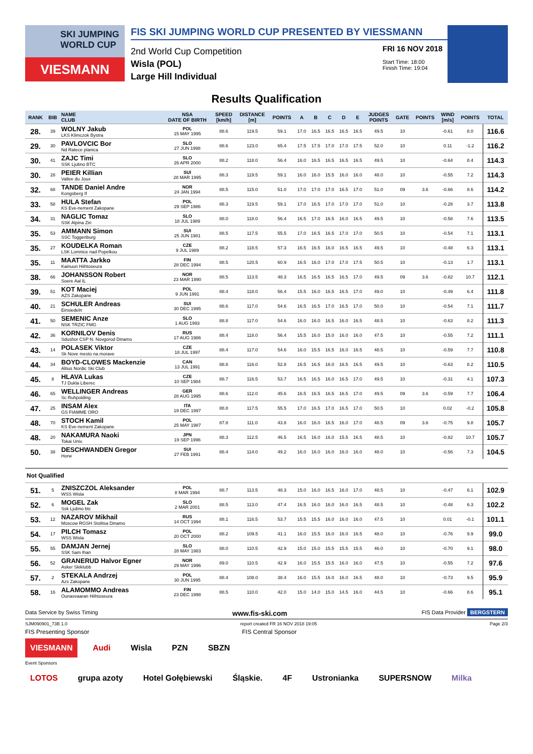SKI JUMPING WORLD CUP
VIESMANN
FIS SKI JUMPING WORLD CUP PRESENTED BY VIESSMANN
2nd World Cup Competition
Wisla (POL)
Large Hill Individual
FRI 16 NOV 2018
Start Time: 18:00
Finish Time: 19:04
Results Qualification
| RANK | BIB | NAME CLUB | NSA DATE OF BIRTH | SPEED [km/h] | DISTANCE [m] | POINTS | A | B | C | D | E | JUDGES POINTS | GATE | POINTS | WIND [m/s] | POINTS | TOTAL |
| --- | --- | --- | --- | --- | --- | --- | --- | --- | --- | --- | --- | --- | --- | --- | --- | --- | --- |
| 28. | 39 | WOLNY Jakub LKS Klimczok Bystra | POL 15 MAY 1995 | 88.6 | 119.5 | 59.1 | 17.0 | 16.5 | 16.5 | 16.5 | 16.5 | 49.5 | 10 | | -0.61 | 8.0 | 116.6 |
| 29. | 30 | PAVLOVCIC Bor Nd Ratece planica | SLO 27 JUN 1998 | 88.6 | 123.0 | 65.4 | 17.5 | 17.5 | 17.0 | 17.0 | 17.5 | 52.0 | 10 | | 0.11 | -1.2 | 116.2 |
| 30. | 41 | ZAJC Timi SSK Ljubno BTC | SLO 26 APR 2000 | 88.2 | 118.0 | 56.4 | 16.0 | 16.5 | 16.5 | 16.5 | 16.5 | 49.5 | 10 | | -0.64 | 8.4 | 114.3 |
| 30. | 28 | PEIER Killian Vallee du Joux | SUI 28 MAR 1995 | 88.3 | 119.5 | 59.1 | 16.0 | 16.0 | 15.5 | 16.0 | 16.0 | 48.0 | 10 | | -0.55 | 7.2 | 114.3 |
| 32. | 68 | TANDE Daniel Andre Kongsberg If | NOR 24 JAN 1994 | 88.5 | 115.0 | 51.0 | 17.0 | 17.0 | 17.0 | 16.5 | 17.0 | 51.0 | 09 | 3.6 | -0.66 | 8.6 | 114.2 |
| 33. | 58 | HULA Stefan KS Eve-nement Zakopane | POL 29 SEP 1986 | 88.3 | 119.5 | 59.1 | 17.0 | 16.5 | 17.0 | 17.0 | 17.0 | 51.0 | 10 | | -0.28 | 3.7 | 113.8 |
| 34. | 31 | NAGLIC Tomaz SSK Alpina Ziri | SLO 18 JUL 1989 | 88.0 | 118.0 | 56.4 | 16.5 | 17.0 | 16.5 | 16.0 | 16.5 | 49.5 | 10 | | -0.58 | 7.6 | 113.5 |
| 35. | 53 | AMMANN Simon SSC Toggenburg | SUI 25 JUN 1981 | 88.5 | 117.5 | 55.5 | 17.0 | 16.5 | 16.5 | 17.0 | 17.0 | 50.5 | 10 | | -0.54 | 7.1 | 113.1 |
| 35. | 27 | KOUDELKA Roman LSK Lomnice nad Popelkou | CZE 9 JUL 1989 | 88.2 | 118.5 | 57.3 | 16.5 | 16.5 | 16.0 | 16.5 | 16.5 | 49.5 | 10 | | -0.48 | 6.3 | 113.1 |
| 35. | 11 | MAATTA Jarkko Kainuun Hiihtoseura | FIN 28 DEC 1994 | 88.5 | 120.5 | 60.9 | 16.5 | 16.0 | 17.0 | 17.0 | 17.5 | 50.5 | 10 | | -0.13 | 1.7 | 113.1 |
| 38. | 66 | JOHANSSON Robert Soere Aal IL | NOR 23 MAR 1990 | 88.5 | 113.5 | 48.3 | 16.5 | 16.5 | 16.5 | 16.5 | 17.0 | 49.5 | 09 | 3.6 | -0.82 | 10.7 | 112.1 |
| 39. | 51 | KOT Maciej AZS Zakopane | POL 9 JUN 1991 | 88.4 | 118.0 | 56.4 | 15.5 | 16.0 | 16.5 | 16.5 | 17.0 | 49.0 | 10 | | -0.49 | 6.4 | 111.8 |
| 40. | 21 | SCHULER Andreas Einsiedeln | SUI 30 DEC 1995 | 88.6 | 117.0 | 54.6 | 16.5 | 16.5 | 17.0 | 16.5 | 17.0 | 50.0 | 10 | | -0.54 | 7.1 | 111.7 |
| 41. | 50 | SEMENIC Anze NSK TRZIC FMG | SLO 1 AUG 1993 | 88.8 | 117.0 | 54.6 | 16.0 | 16.0 | 16.5 | 16.0 | 16.5 | 48.5 | 10 | | -0.63 | 8.2 | 111.3 |
| 42. | 36 | KORNILOV Denis Sdushor CSP N. Novgorod Dinamo | RUS 17 AUG 1986 | 88.4 | 118.0 | 56.4 | 15.5 | 16.0 | 15.0 | 16.0 | 16.0 | 47.5 | 10 | | -0.55 | 7.2 | 111.1 |
| 43. | 14 | POLASEK Viktor Sk Nove mesto na morave | CZE 18 JUL 1997 | 88.4 | 117.0 | 54.6 | 16.0 | 15.5 | 16.5 | 16.0 | 16.5 | 48.5 | 10 | | -0.59 | 7.7 | 110.8 |
| 44. | 34 | BOYD-CLOWES Mackenzie Altius Nordic Ski Club | CAN 13 JUL 1991 | 88.8 | 116.0 | 52.8 | 16.5 | 16.5 | 16.0 | 16.5 | 16.5 | 49.5 | 10 | | -0.63 | 8.2 | 110.5 |
| 45. | 8 | HLAVA Lukas TJ Dukla Liberec | CZE 10 SEP 1984 | 88.7 | 116.5 | 53.7 | 16.5 | 16.5 | 16.0 | 16.5 | 17.0 | 49.5 | 10 | | -0.31 | 4.1 | 107.3 |
| 46. | 65 | WELLINGER Andreas Sc Ruhpolding | GER 28 AUG 1995 | 88.6 | 112.0 | 45.6 | 16.5 | 16.5 | 16.5 | 16.5 | 17.0 | 49.5 | 09 | 3.6 | -0.59 | 7.7 | 106.4 |
| 47. | 25 | INSAM Alex GS FIAMME ORO | ITA 19 DEC 1997 | 88.8 | 117.5 | 55.5 | 17.0 | 16.5 | 17.0 | 16.5 | 17.0 | 50.5 | 10 | | 0.02 | -0.2 | 105.8 |
| 48. | 70 | STOCH Kamil KS Eve-nement Zakopane | POL 25 MAY 1987 | 87.8 | 111.0 | 43.8 | 16.0 | 16.0 | 16.5 | 16.0 | 17.0 | 48.5 | 09 | 3.6 | -0.75 | 9.8 | 105.7 |
| 48. | 20 | NAKAMURA Naoki Tokai Univ. | JPN 19 SEP 1996 | 88.3 | 112.5 | 46.5 | 16.5 | 16.0 | 16.0 | 15.5 | 16.5 | 48.5 | 10 | | -0.82 | 10.7 | 105.7 |
| 50. | 38 | DESCHWANDEN Gregor Horw | SUI 27 FEB 1991 | 88.4 | 114.0 | 49.2 | 16.0 | 16.0 | 16.0 | 16.0 | 16.0 | 48.0 | 10 | | -0.56 | 7.3 | 104.5 |
| Not Qualified | | | | | | | | | | | | | | | | | |
| 51. | 5 | ZNISZCZOL Aleksander WSS Wisla | POL 8 MAR 1994 | 88.7 | 113.5 | 48.3 | 15.0 | 16.0 | 16.5 | 16.0 | 17.0 | 48.5 | 10 | | -0.47 | 6.1 | 102.9 |
| 52. | 6 | MOGEL Zak Ssk Ljubno btc | SLO 2 MAR 2001 | 88.5 | 113.0 | 47.4 | 16.5 | 16.0 | 16.0 | 16.0 | 16.5 | 48.5 | 10 | | -0.48 | 6.3 | 102.2 |
| 53. | 12 | NAZAROV Mikhail Moscow RGSH Stolitsa Dinamo | RUS 14 OCT 1994 | 88.1 | 116.5 | 53.7 | 15.5 | 15.5 | 16.0 | 16.0 | 16.0 | 47.5 | 10 | | 0.01 | -0.1 | 101.1 |
| 54. | 17 | PILCH Tomasz WSS Wisla | POL 20 OCT 2000 | 88.2 | 109.5 | 41.1 | 16.0 | 15.5 | 16.0 | 16.0 | 16.5 | 48.0 | 10 | | -0.76 | 9.9 | 99.0 |
| 55. | 55 | DAMJAN Jernej SSK Sam Ihan | SLO 28 MAY 1983 | 88.0 | 110.5 | 42.9 | 15.0 | 15.0 | 15.5 | 15.5 | 15.5 | 46.0 | 10 | | -0.70 | 9.1 | 98.0 |
| 56. | 52 | GRANERUD Halvor Egner Asker Skiklubb | NOR 29 MAY 1996 | 89.0 | 110.5 | 42.9 | 16.0 | 15.5 | 15.5 | 16.0 | 16.0 | 47.5 | 10 | | -0.55 | 7.2 | 97.6 |
| 57. | 2 | STEKALA Andrzej Azs Zakopane | POL 30 JUN 1995 | 88.4 | 108.0 | 38.4 | 16.0 | 15.5 | 16.0 | 16.0 | 16.5 | 48.0 | 10 | | -0.73 | 9.5 | 95.9 |
| 58. | 16 | ALAMOMMO Andreas Ounasvaaran Hiihtoseura | FIN 23 DEC 1998 | 88.5 | 110.0 | 42.0 | 15.0 | 14.0 | 15.0 | 14.5 | 16.0 | 44.5 | 10 | | -0.66 | 8.6 | 95.1 |
Data Service by Swiss Timing www.fis-ski.com FIS Data Provider BERGSTERN
SJM090901_73B 1.0 report created FR 16 NOV 2018 19:05 Page 2/3
FIS Presenting Sponsor FIS Central Sponsor
VIESMANN Audi Wisla PZN SBZN
Event Sponsors
LOTOS grupa azoty Hotel Gołębiewski Śląskie. 4F Ustronianka SUPERSNOW Milka